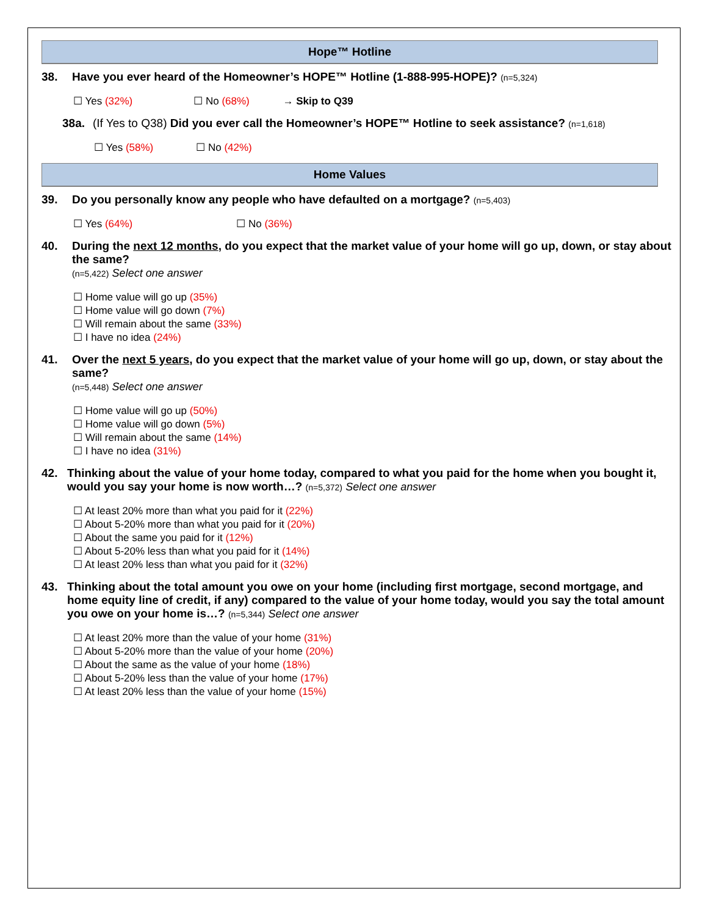Hope™ Hotline
38. Have you ever heard of the Homeowner’s HOPE™ Hotline (1-888-995-HOPE)? (n=5,324)
☐ Yes (32%) ☐ No (68%) → Skip to Q39
38a. (If Yes to Q38) Did you ever call the Homeowner’s HOPE™ Hotline to seek assistance? (n=1,618)
☐ Yes (58%) ☐ No (42%)
Home Values
39. Do you personally know any people who have defaulted on a mortgage? (n=5,403)
☐ Yes (64%) ☐ No (36%)
40. During the next 12 months, do you expect that the market value of your home will go up, down, or stay about the same?
(n=5,422) Select one answer
☐ Home value will go up (35%)
☐ Home value will go down (7%)
☐ Will remain about the same (33%)
☐ I have no idea (24%)
41. Over the next 5 years, do you expect that the market value of your home will go up, down, or stay about the same?
(n=5,448) Select one answer
☐ Home value will go up (50%)
☐ Home value will go down (5%)
☐ Will remain about the same (14%)
☐ I have no idea (31%)
42. Thinking about the value of your home today, compared to what you paid for the home when you bought it, would you say your home is now worth…? (n=5,372) Select one answer
☐ At least 20% more than what you paid for it (22%)
☐ About 5-20% more than what you paid for it (20%)
☐ About the same you paid for it (12%)
☐ About 5-20% less than what you paid for it (14%)
☐ At least 20% less than what you paid for it (32%)
43. Thinking about the total amount you owe on your home (including first mortgage, second mortgage, and home equity line of credit, if any) compared to the value of your home today, would you say the total amount you owe on your home is…? (n=5,344) Select one answer
☐ At least 20% more than the value of your home (31%)
☐ About 5-20% more than the value of your home (20%)
☐ About the same as the value of your home (18%)
☐ About 5-20% less than the value of your home (17%)
☐ At least 20% less than the value of your home (15%)